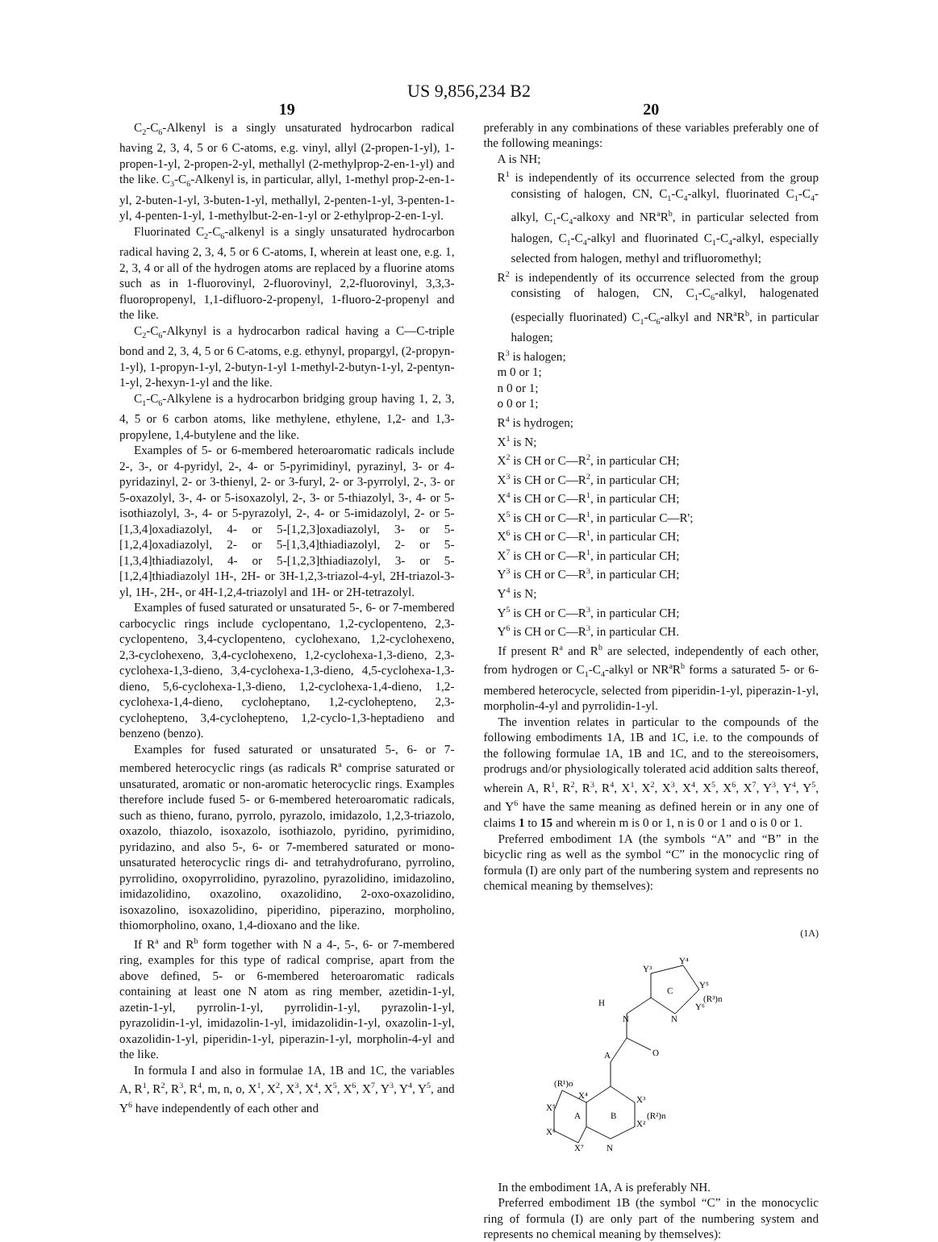US 9,856,234 B2
19
C<sub>2</sub>-C<sub>6</sub>-Alkenyl is a singly unsaturated hydrocarbon radical having 2, 3, 4, 5 or 6 C-atoms, e.g. vinyl, allyl (2-propen-1-yl), 1-propen-1-yl, 2-propen-2-yl, methallyl (2-methylprop-2-en-1-yl) and the like. C<sub>3</sub>-C<sub>6</sub>-Alkenyl is, in particular, allyl, 1-methyl prop-2-en-1-yl, 2-buten-1-yl, 3-buten-1-yl, methallyl, 2-penten-1-yl, 3-penten-1-yl, 4-penten-1-yl, 1-methylbut-2-en-1-yl or 2-ethylprop-2-en-1-yl.
Fluorinated C<sub>2</sub>-C<sub>6</sub>-alkenyl is a singly unsaturated hydrocarbon radical having 2, 3, 4, 5 or 6 C-atoms, I, wherein at least one, e.g. 1, 2, 3, 4 or all of the hydrogen atoms are replaced by a fluorine atoms such as in 1-fluorovinyl, 2-fluorovinyl, 2,2-fluorovinyl, 3,3,3-fluoropropenyl, 1,1-difluoro-2-propenyl, 1-fluoro-2-propenyl and the like.
C<sub>2</sub>-C<sub>6</sub>-Alkynyl is a hydrocarbon radical having a C—C-triple bond and 2, 3, 4, 5 or 6 C-atoms, e.g. ethynyl, propargyl, (2-propyn-1-yl), 1-propyn-1-yl, 2-butyn-1-yl 1-methyl-2-butyn-1-yl, 2-pentyn-1-yl, 2-hexyn-1-yl and the like.
C<sub>1</sub>-C<sub>6</sub>-Alkylene is a hydrocarbon bridging group having 1, 2, 3, 4, 5 or 6 carbon atoms, like methylene, ethylene, 1,2- and 1,3-propylene, 1,4-butylene and the like.
Examples of 5- or 6-membered heteroaromatic radicals include 2-, 3-, or 4-pyridyl, 2-, 4- or 5-pyrimidinyl, pyrazinyl, 3- or 4-pyridazinyl, 2- or 3-thienyl, 2- or 3-furyl, 2- or 3-pyrrolyl, 2-, 3- or 5-oxazolyl, 3-, 4- or 5-isoxazolyl, 2-, 3- or 5-thiazolyl, 3-, 4- or 5-isothiazolyl, 3-, 4- or 5-pyrazolyl, 2-, 4- or 5-imidazolyl, 2- or 5-[1,3,4]oxadiazolyl, 4- or 5-[1,2,3]oxadiazolyl, 3- or 5-[1,2,4]oxadiazolyl, 2- or 5-[1,3,4]thiadiazolyl, 2- or 5-[1,3,4]thiadiazolyl, 4- or 5-[1,2,3]thiadiazolyl, 3- or 5-[1,2,4]thiadiazolyl 1H-, 2H- or 3H-1,2,3-triazol-4-yl, 2H-triazol-3-yl, 1H-, 2H-, or 4H-1,2,4-triazolyl and 1H- or 2H-tetrazolyl.
Examples of fused saturated or unsaturated 5-, 6- or 7-membered carbocyclic rings include cyclopentano, 1,2-cyclopenteno, 2,3-cyclopenteno, 3,4-cyclopenteno, cyclohexano, 1,2-cyclohexeno, 2,3-cyclohexeno, 3,4-cyclohexeno, 1,2-cyclohexa-1,3-dieno, 2,3-cyclohexa-1,3-dieno, 3,4-cyclohexa-1,3-dieno, 4,5-cyclohexa-1,3-dieno, 5,6-cyclohexa-1,3-dieno, 1,2-cyclohexa-1,4-dieno, 1,2-cyclohexa-1,4-dieno, cycloheptano, 1,2-cyclohepteno, 2,3-cyclohepteno, 3,4-cyclohepteno, 1,2-cyclo-1,3-heptadieno and benzeno (benzo).
Examples for fused saturated or unsaturated 5-, 6- or 7-membered heterocyclic rings (as radicals R<sup>a</sup> comprise saturated or unsaturated, aromatic or non-aromatic heterocyclic rings. Examples therefore include fused 5- or 6-membered heteroaromatic radicals, such as thieno, furano, pyrrolo, pyrazolo, imidazolo, 1,2,3-triazolo, oxazolo, thiazolo, isoxazolo, isothiazolo, pyridino, pyrimidino, pyridazino, and also 5-, 6- or 7-membered saturated or mono-unsaturated heterocyclic rings di- and tetrahydrofurano, pyrrolino, pyrrolidino, oxopyrrolidino, pyrazolino, pyrazolidino, imidazolino, imidazolidino, oxazolino, oxazolidino, 2-oxo-oxazolidino, isoxazolino, isoxazolidino, piperidino, piperazino, morpholino, thiomorpholino, oxano, 1,4-dioxano and the like.
If R<sup>a</sup> and R<sup>b</sup> form together with N a 4-, 5-, 6- or 7-membered ring, examples for this type of radical comprise, apart from the above defined, 5- or 6-membered heteroaromatic radicals containing at least one N atom as ring member, azetidin-1-yl, azetin-1-yl, pyrrolin-1-yl, pyrrolidin-1-yl, pyrazolin-1-yl, pyrazolidin-1-yl, imidazolin-1-yl, imidazolidin-1-yl, oxazolin-1-yl, oxazolidin-1-yl, piperidin-1-yl, piperazin-1-yl, morpholin-4-yl and the like.
In formula I and also in formulae 1A, 1B and 1C, the variables A, R<sup>1</sup>, R<sup>2</sup>, R<sup>3</sup>, R<sup>4</sup>, m, n, o, X<sup>1</sup>, X<sup>2</sup>, X<sup>3</sup>, X<sup>4</sup>, X<sup>5</sup>, X<sup>6</sup>, X<sup>7</sup>, Y<sup>3</sup>, Y<sup>4</sup>, Y<sup>5</sup>, and Y<sup>6</sup> have independently of each other and
20
preferably in any combinations of these variables preferably one of the following meanings:
A is NH;
R<sup>1</sup> is independently of its occurrence selected from the group consisting of halogen, CN, C<sub>1</sub>-C<sub>4</sub>-alkyl, fluorinated C<sub>1</sub>-C<sub>4</sub>-alkyl, C<sub>1</sub>-C<sub>4</sub>-alkoxy and NR<sup>a</sup>R<sup>b</sup>, in particular selected from halogen, C<sub>1</sub>-C<sub>4</sub>-alkyl and fluorinated C<sub>1</sub>-C<sub>4</sub>-alkyl, especially selected from halogen, methyl and trifluoromethyl;
R<sup>2</sup> is independently of its occurrence selected from the group consisting of halogen, CN, C<sub>1</sub>-C<sub>6</sub>-alkyl, halogenated (especially fluorinated) C<sub>1</sub>-C<sub>6</sub>-alkyl and NR<sup>a</sup>R<sup>b</sup>, in particular halogen;
R<sup>3</sup> is halogen;
m 0 or 1;
n 0 or 1;
o 0 or 1;
R<sup>4</sup> is hydrogen;
X<sup>1</sup> is N;
X<sup>2</sup> is CH or C—R<sup>2</sup>, in particular CH;
X<sup>3</sup> is CH or C—R<sup>2</sup>, in particular CH;
X<sup>4</sup> is CH or C—R<sup>1</sup>, in particular CH;
X<sup>5</sup> is CH or C—R<sup>1</sup>, in particular C—R';
X<sup>6</sup> is CH or C—R<sup>1</sup>, in particular CH;
X<sup>7</sup> is CH or C—R<sup>1</sup>, in particular CH;
Y<sup>3</sup> is CH or C—R<sup>3</sup>, in particular CH;
Y<sup>4</sup> is N;
Y<sup>5</sup> is CH or C—R<sup>3</sup>, in particular CH;
Y<sup>6</sup> is CH or C—R<sup>3</sup>, in particular CH.
If present R<sup>a</sup> and R<sup>b</sup> are selected, independently of each other, from hydrogen or C<sub>1</sub>-C<sub>4</sub>-alkyl or NR<sup>a</sup>R<sup>b</sup> forms a saturated 5- or 6-membered heterocycle, selected from piperidin-1-yl, piperazin-1-yl, morpholin-4-yl and pyrrolidin-1-yl.
The invention relates in particular to the compounds of the following embodiments 1A, 1B and 1C, i.e. to the compounds of the following formulae 1A, 1B and 1C, and to the stereoisomers, prodrugs and/or physiologically tolerated acid addition salts thereof, wherein A, R<sup>1</sup>, R<sup>2</sup>, R<sup>3</sup>, R<sup>4</sup>, X<sup>1</sup>, X<sup>2</sup>, X<sup>3</sup>, X<sup>4</sup>, X<sup>5</sup>, X<sup>6</sup>, X<sup>7</sup>, Y<sup>3</sup>, Y<sup>4</sup>, Y<sup>5</sup>, and Y<sup>6</sup> have the same meaning as defined herein or in any one of claims 1 to 15 and wherein m is 0 or 1, n is 0 or 1 and o is 0 or 1.
Preferred embodiment 1A (the symbols “A” and “B” in the bicyclic ring as well as the symbol “C” in the monocyclic ring of formula (I) are only part of the numbering system and represents no chemical meaning by themselves):
(1A)
Y³
Y⁴
Y⁵
C
(R³)n
Y⁶
N
H
N
A
O
(R¹)o
X⁴
X⁵
A
B
X³
(R²)n
X²
X⁶
X⁷
N
In the embodiment 1A, A is preferably NH.
Preferred embodiment 1B (the symbol “C” in the monocyclic ring of formula (I) are only part of the numbering system and represents no chemical meaning by themselves):